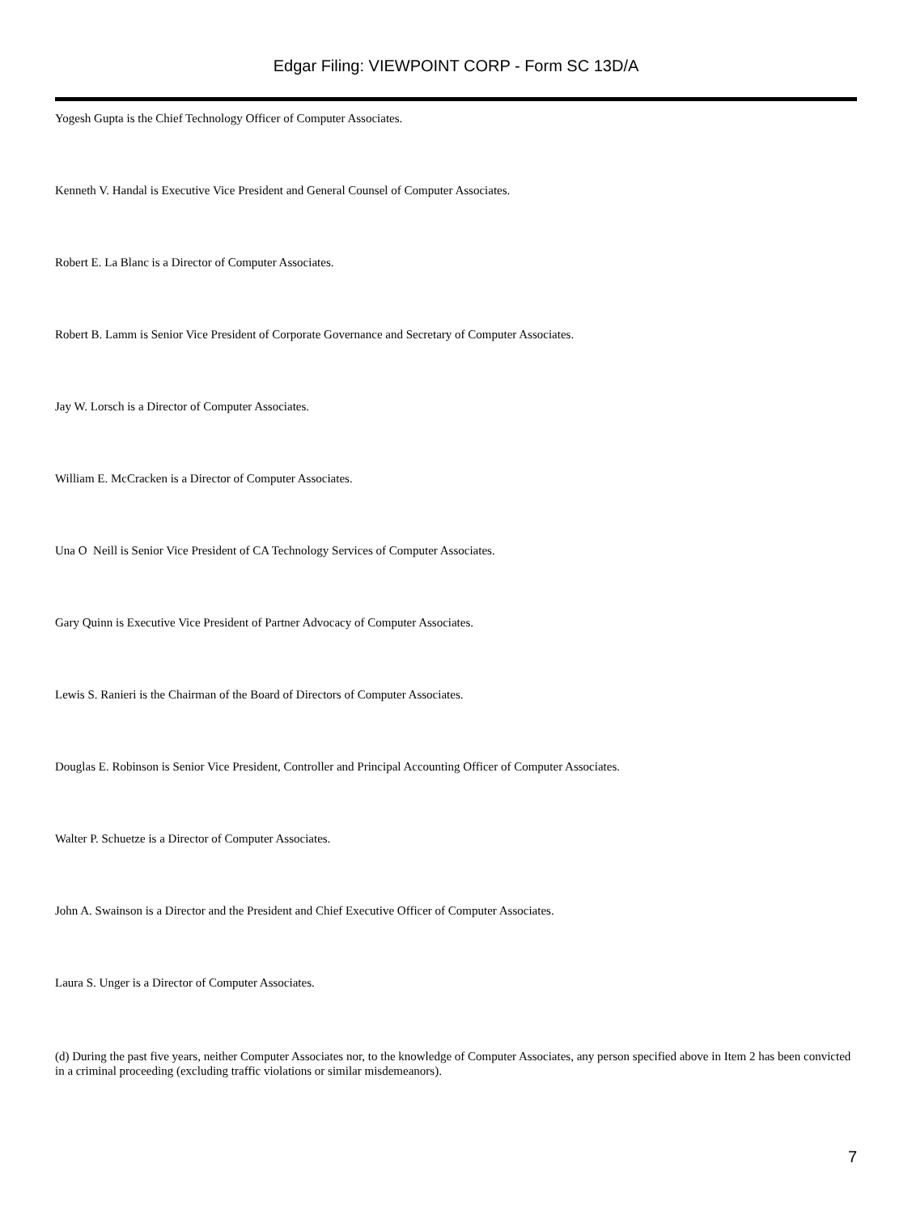Edgar Filing: VIEWPOINT CORP - Form SC 13D/A
Yogesh Gupta is the Chief Technology Officer of Computer Associates.
Kenneth V. Handal is Executive Vice President and General Counsel of Computer Associates.
Robert E. La Blanc is a Director of Computer Associates.
Robert B. Lamm is Senior Vice President of Corporate Governance and Secretary of Computer Associates.
Jay W. Lorsch is a Director of Computer Associates.
William E. McCracken is a Director of Computer Associates.
Una O Neill is Senior Vice President of CA Technology Services of Computer Associates.
Gary Quinn is Executive Vice President of Partner Advocacy of Computer Associates.
Lewis S. Ranieri is the Chairman of the Board of Directors of Computer Associates.
Douglas E. Robinson is Senior Vice President, Controller and Principal Accounting Officer of Computer Associates.
Walter P. Schuetze is a Director of Computer Associates.
John A. Swainson is a Director and the President and Chief Executive Officer of Computer Associates.
Laura S. Unger is a Director of Computer Associates.
(d) During the past five years, neither Computer Associates nor, to the knowledge of Computer Associates, any person specified above in Item 2 has been convicted in a criminal proceeding (excluding traffic violations or similar misdemeanors).
7